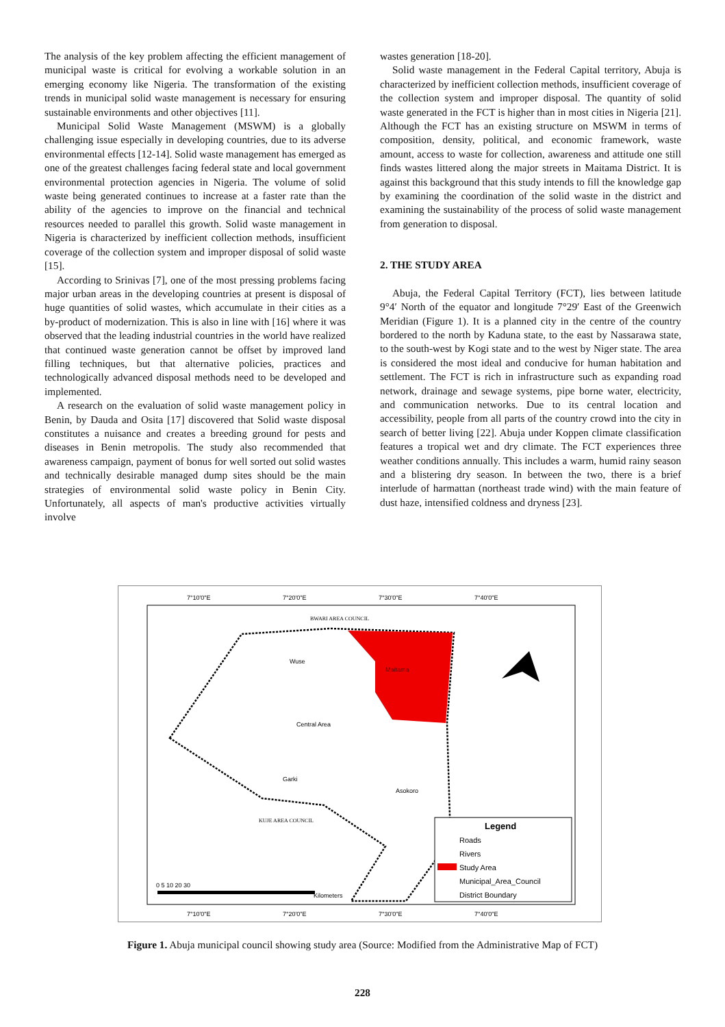The analysis of the key problem affecting the efficient management of municipal waste is critical for evolving a workable solution in an emerging economy like Nigeria. The transformation of the existing trends in municipal solid waste management is necessary for ensuring sustainable environments and other objectives [11].
Municipal Solid Waste Management (MSWM) is a globally challenging issue especially in developing countries, due to its adverse environmental effects [12-14]. Solid waste management has emerged as one of the greatest challenges facing federal state and local government environmental protection agencies in Nigeria. The volume of solid waste being generated continues to increase at a faster rate than the ability of the agencies to improve on the financial and technical resources needed to parallel this growth. Solid waste management in Nigeria is characterized by inefficient collection methods, insufficient coverage of the collection system and improper disposal of solid waste [15].
According to Srinivas [7], one of the most pressing problems facing major urban areas in the developing countries at present is disposal of huge quantities of solid wastes, which accumulate in their cities as a by-product of modernization. This is also in line with [16] where it was observed that the leading industrial countries in the world have realized that continued waste generation cannot be offset by improved land filling techniques, but that alternative policies, practices and technologically advanced disposal methods need to be developed and implemented.
A research on the evaluation of solid waste management policy in Benin, by Dauda and Osita [17] discovered that Solid waste disposal constitutes a nuisance and creates a breeding ground for pests and diseases in Benin metropolis. The study also recommended that awareness campaign, payment of bonus for well sorted out solid wastes and technically desirable managed dump sites should be the main strategies of environmental solid waste policy in Benin City. Unfortunately, all aspects of man's productive activities virtually involve
wastes generation [18-20].
Solid waste management in the Federal Capital territory, Abuja is characterized by inefficient collection methods, insufficient coverage of the collection system and improper disposal. The quantity of solid waste generated in the FCT is higher than in most cities in Nigeria [21]. Although the FCT has an existing structure on MSWM in terms of composition, density, political, and economic framework, waste amount, access to waste for collection, awareness and attitude one still finds wastes littered along the major streets in Maitama District. It is against this background that this study intends to fill the knowledge gap by examining the coordination of the solid waste in the district and examining the sustainability of the process of solid waste management from generation to disposal.
2. THE STUDY AREA
Abuja, the Federal Capital Territory (FCT), lies between latitude 9°4′ North of the equator and longitude 7°29′ East of the Greenwich Meridian (Figure 1). It is a planned city in the centre of the country bordered to the north by Kaduna state, to the east by Nassarawa state, to the south-west by Kogi state and to the west by Niger state. The area is considered the most ideal and conducive for human habitation and settlement. The FCT is rich in infrastructure such as expanding road network, drainage and sewage systems, pipe borne water, electricity, and communication networks. Due to its central location and accessibility, people from all parts of the country crowd into the city in search of better living [22]. Abuja under Koppen climate classification features a tropical wet and dry climate. The FCT experiences three weather conditions annually. This includes a warm, humid rainy season and a blistering dry season. In between the two, there is a brief interlude of harmattan (northeast trade wind) with the main feature of dust haze, intensified coldness and dryness [23].
7°10'0"E
7°20'0"E
7°30'0"E
7°40'0"E
7°10'0"E
7°20'0"E
7°30'0"E
7°40'0"E
BWARI AREA COUNCIL
Wuse
Maitama
Central Area
Garki
Asokoro
KUJE AREA COUNCIL
Legend
Roads
Rivers
Study Area
Municipal_Area_Council
District Boundary
0 5 10 20 30
Kilometers
Figure 1. Abuja municipal council showing study area (Source: Modified from the Administrative Map of FCT)
228